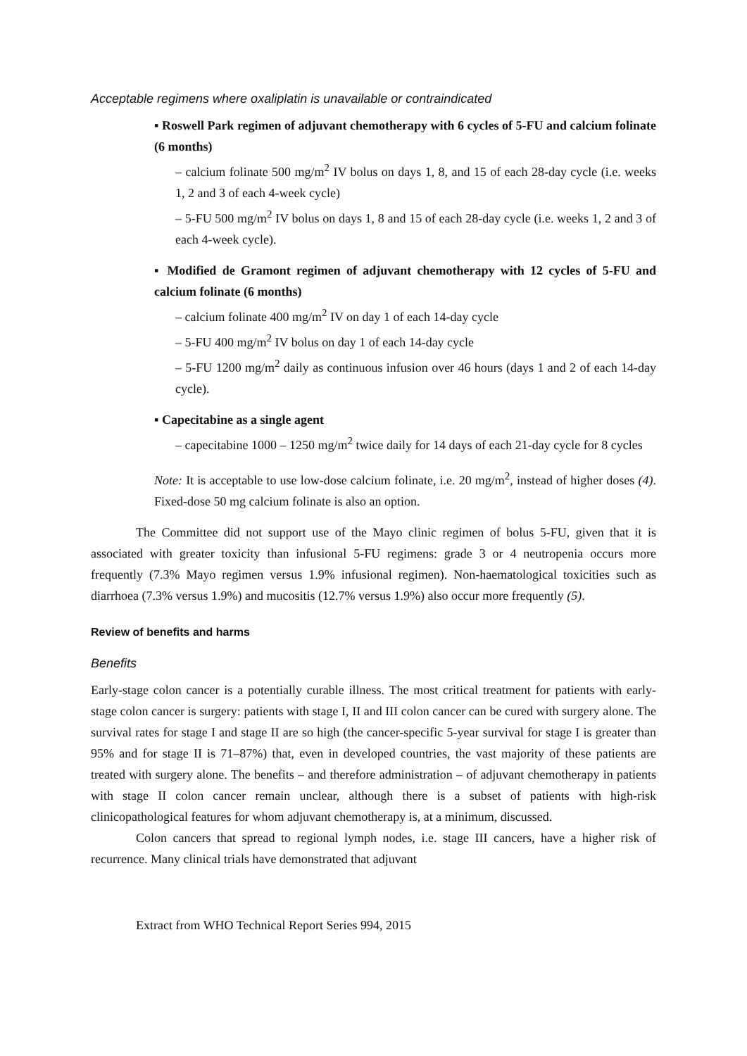Acceptable regimens where oxaliplatin is unavailable or contraindicated
▪ Roswell Park regimen of adjuvant chemotherapy with 6 cycles of 5-FU and calcium folinate (6 months)
– calcium folinate 500 mg/m<sup>2</sup> IV bolus on days 1, 8, and 15 of each 28-day cycle (i.e. weeks 1, 2 and 3 of each 4-week cycle)
– 5-FU 500 mg/m<sup>2</sup> IV bolus on days 1, 8 and 15 of each 28-day cycle (i.e. weeks 1, 2 and 3 of each 4-week cycle).
▪ Modified de Gramont regimen of adjuvant chemotherapy with 12 cycles of 5-FU and calcium folinate (6 months)
– calcium folinate 400 mg/m<sup>2</sup> IV on day 1 of each 14-day cycle
– 5-FU 400 mg/m<sup>2</sup> IV bolus on day 1 of each 14-day cycle
– 5-FU 1200 mg/m<sup>2</sup> daily as continuous infusion over 46 hours (days 1 and 2 of each 14-day cycle).
▪ Capecitabine as a single agent
– capecitabine 1000 – 1250 mg/m<sup>2</sup> twice daily for 14 days of each 21-day cycle for 8 cycles
Note: It is acceptable to use low-dose calcium folinate, i.e. 20 mg/m<sup>2</sup>, instead of higher doses (4). Fixed-dose 50 mg calcium folinate is also an option.
The Committee did not support use of the Mayo clinic regimen of bolus 5-FU, given that it is associated with greater toxicity than infusional 5-FU regimens: grade 3 or 4 neutropenia occurs more frequently (7.3% Mayo regimen versus 1.9% infusional regimen). Non-haematological toxicities such as diarrhoea (7.3% versus 1.9%) and mucositis (12.7% versus 1.9%) also occur more frequently (5).
Review of benefits and harms
Benefits
Early-stage colon cancer is a potentially curable illness. The most critical treatment for patients with early-stage colon cancer is surgery: patients with stage I, II and III colon cancer can be cured with surgery alone. The survival rates for stage I and stage II are so high (the cancer-specific 5-year survival for stage I is greater than 95% and for stage II is 71–87%) that, even in developed countries, the vast majority of these patients are treated with surgery alone. The benefits – and therefore administration – of adjuvant chemotherapy in patients with stage II colon cancer remain unclear, although there is a subset of patients with high-risk clinicopathological features for whom adjuvant chemotherapy is, at a minimum, discussed.
Colon cancers that spread to regional lymph nodes, i.e. stage III cancers, have a higher risk of recurrence. Many clinical trials have demonstrated that adjuvant
Extract from WHO Technical Report Series 994, 2015